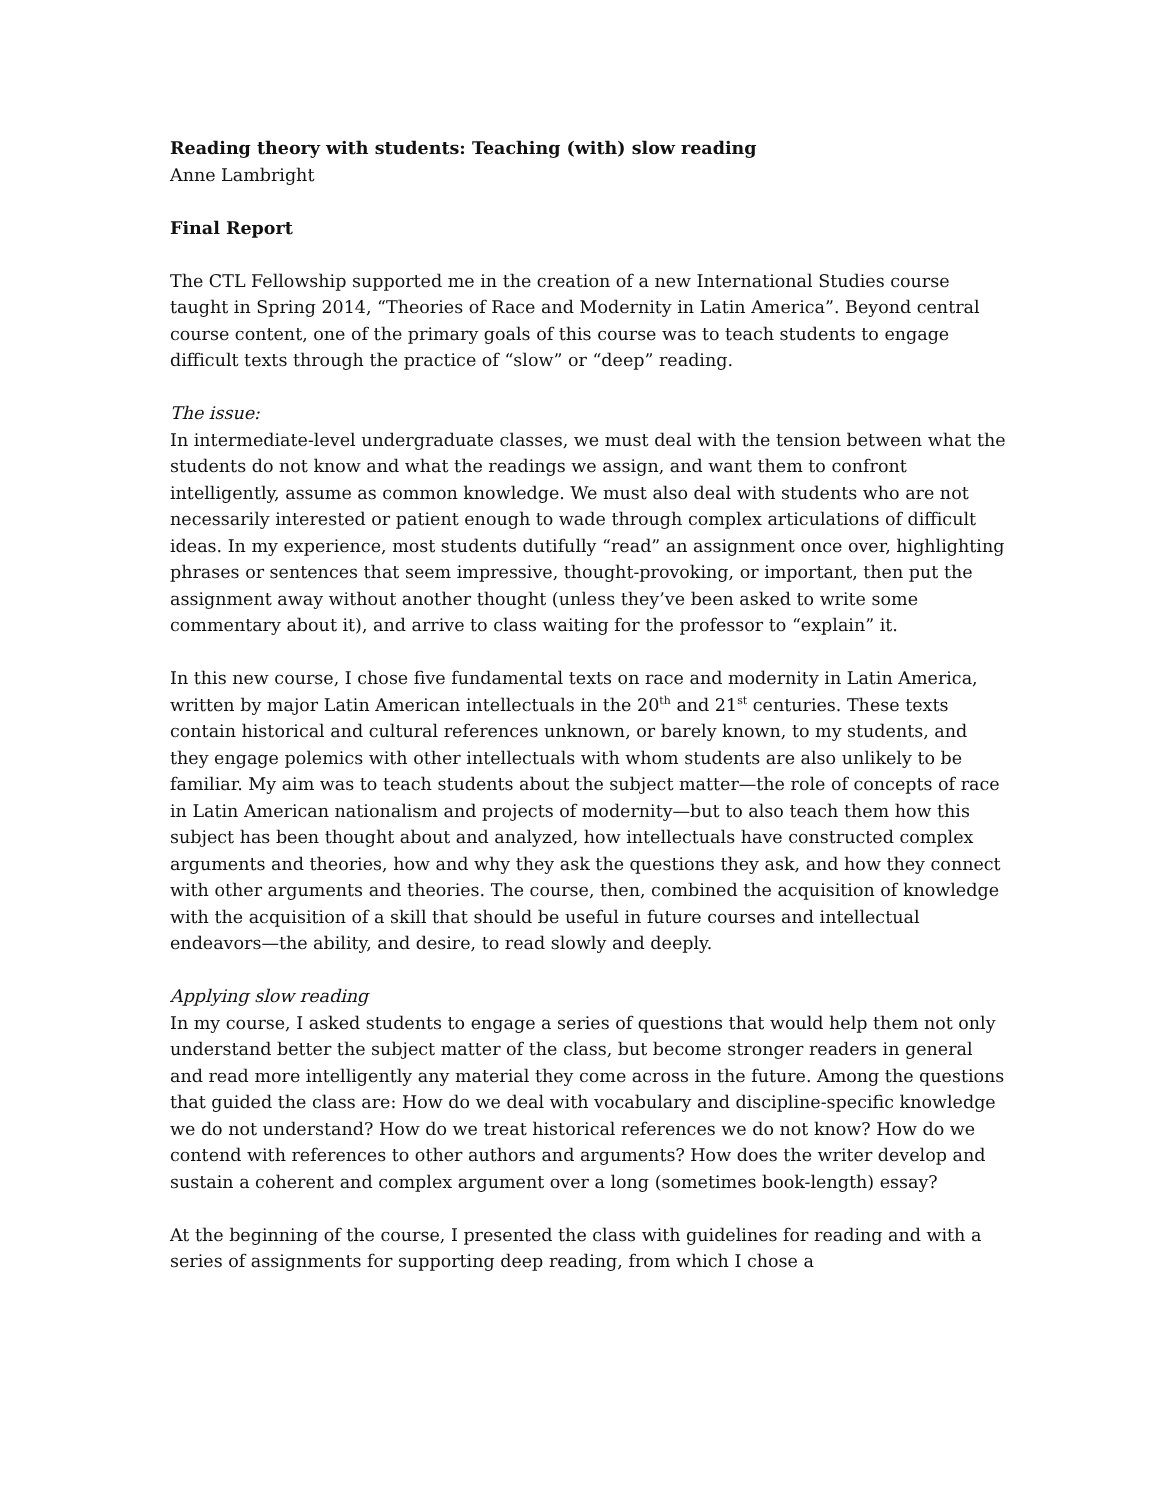Reading theory with students: Teaching (with) slow reading
Anne Lambright
Final Report
The CTL Fellowship supported me in the creation of a new International Studies course taught in Spring 2014, “Theories of Race and Modernity in Latin America”. Beyond central course content, one of the primary goals of this course was to teach students to engage difficult texts through the practice of “slow” or “deep” reading.
The issue:
In intermediate-level undergraduate classes, we must deal with the tension between what the students do not know and what the readings we assign, and want them to confront intelligently, assume as common knowledge. We must also deal with students who are not necessarily interested or patient enough to wade through complex articulations of difficult ideas. In my experience, most students dutifully “read” an assignment once over, highlighting phrases or sentences that seem impressive, thought-provoking, or important, then put the assignment away without another thought (unless they’ve been asked to write some commentary about it), and arrive to class waiting for the professor to “explain” it.
In this new course, I chose five fundamental texts on race and modernity in Latin America, written by major Latin American intellectuals in the 20<sup>th</sup> and 21<sup>st</sup> centuries. These texts contain historical and cultural references unknown, or barely known, to my students, and they engage polemics with other intellectuals with whom students are also unlikely to be familiar. My aim was to teach students about the subject matter—the role of concepts of race in Latin American nationalism and projects of modernity—but to also teach them how this subject has been thought about and analyzed, how intellectuals have constructed complex arguments and theories, how and why they ask the questions they ask, and how they connect with other arguments and theories. The course, then, combined the acquisition of knowledge with the acquisition of a skill that should be useful in future courses and intellectual endeavors—the ability, and desire, to read slowly and deeply.
Applying slow reading
In my course, I asked students to engage a series of questions that would help them not only understand better the subject matter of the class, but become stronger readers in general and read more intelligently any material they come across in the future. Among the questions that guided the class are: How do we deal with vocabulary and discipline-specific knowledge we do not understand? How do we treat historical references we do not know? How do we contend with references to other authors and arguments? How does the writer develop and sustain a coherent and complex argument over a long (sometimes book-length) essay?
At the beginning of the course, I presented the class with guidelines for reading and with a series of assignments for supporting deep reading, from which I chose a